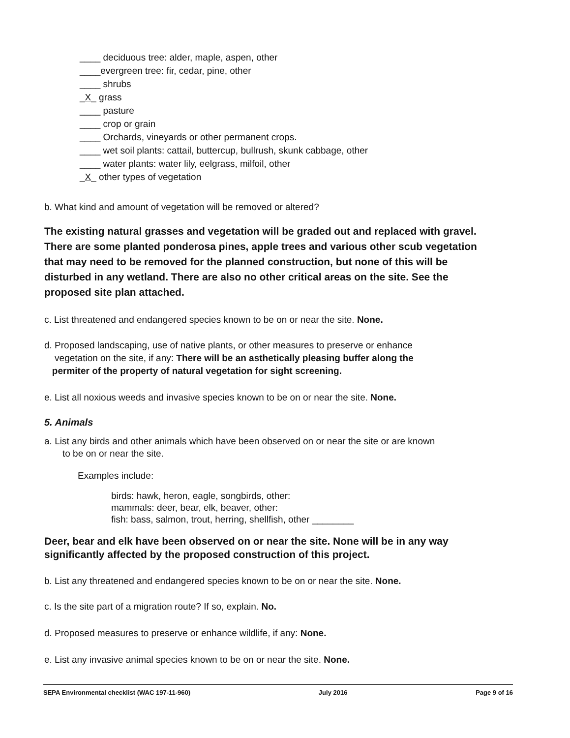____ deciduous tree: alder, maple, aspen, other
____evergreen tree: fir, cedar, pine, other
____ shrubs
_X_ grass
____ pasture
____ crop or grain
____ Orchards, vineyards or other permanent crops.
____ wet soil plants: cattail, buttercup, bullrush, skunk cabbage, other
____ water plants: water lily, eelgrass, milfoil, other
_X_ other types of vegetation
b. What kind and amount of vegetation will be removed or altered?
The existing natural grasses and vegetation will be graded out and replaced with gravel. There are some planted ponderosa pines, apple trees and various other scub vegetation that may need to be removed for the planned construction, but none of this will be disturbed in any wetland. There are also no other critical areas on the site. See the proposed site plan attached.
c. List threatened and endangered species known to be on or near the site. None.
d. Proposed landscaping, use of native plants, or other measures to preserve or enhance
vegetation on the site, if any: There will be an asthetically pleasing buffer along the
permiter of the property of natural vegetation for sight screening.
e. List all noxious weeds and invasive species known to be on or near the site. None.
5. Animals
a. List any birds and other animals which have been observed on or near the site or are known
to be on or near the site.
Examples include:
birds: hawk, heron, eagle, songbirds, other:
mammals: deer, bear, elk, beaver, other:
fish: bass, salmon, trout, herring, shellfish, other ________
Deer, bear and elk have been observed on or near the site. None will be in any way significantly affected by the proposed construction of this project.
b. List any threatened and endangered species known to be on or near the site. None.
c. Is the site part of a migration route? If so, explain. No.
d. Proposed measures to preserve or enhance wildlife, if any: None.
e. List any invasive animal species known to be on or near the site. None.
SEPA Environmental checklist (WAC 197-11-960) July 2016 Page 9 of 16